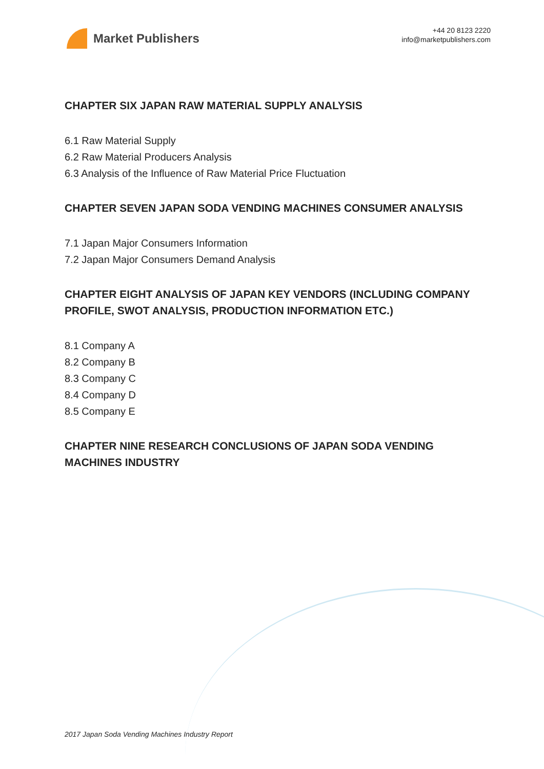Market Publishers
+44 20 8123 2220
info@marketpublishers.com
CHAPTER SIX JAPAN RAW MATERIAL SUPPLY ANALYSIS
6.1 Raw Material Supply
6.2 Raw Material Producers Analysis
6.3 Analysis of the Influence of Raw Material Price Fluctuation
CHAPTER SEVEN JAPAN SODA VENDING MACHINES CONSUMER ANALYSIS
7.1 Japan Major Consumers Information
7.2 Japan Major Consumers Demand Analysis
CHAPTER EIGHT ANALYSIS OF JAPAN KEY VENDORS (INCLUDING COMPANY PROFILE, SWOT ANALYSIS, PRODUCTION INFORMATION ETC.)
8.1 Company A
8.2 Company B
8.3 Company C
8.4 Company D
8.5 Company E
CHAPTER NINE RESEARCH CONCLUSIONS OF JAPAN SODA VENDING MACHINES INDUSTRY
2017 Japan Soda Vending Machines Industry Report